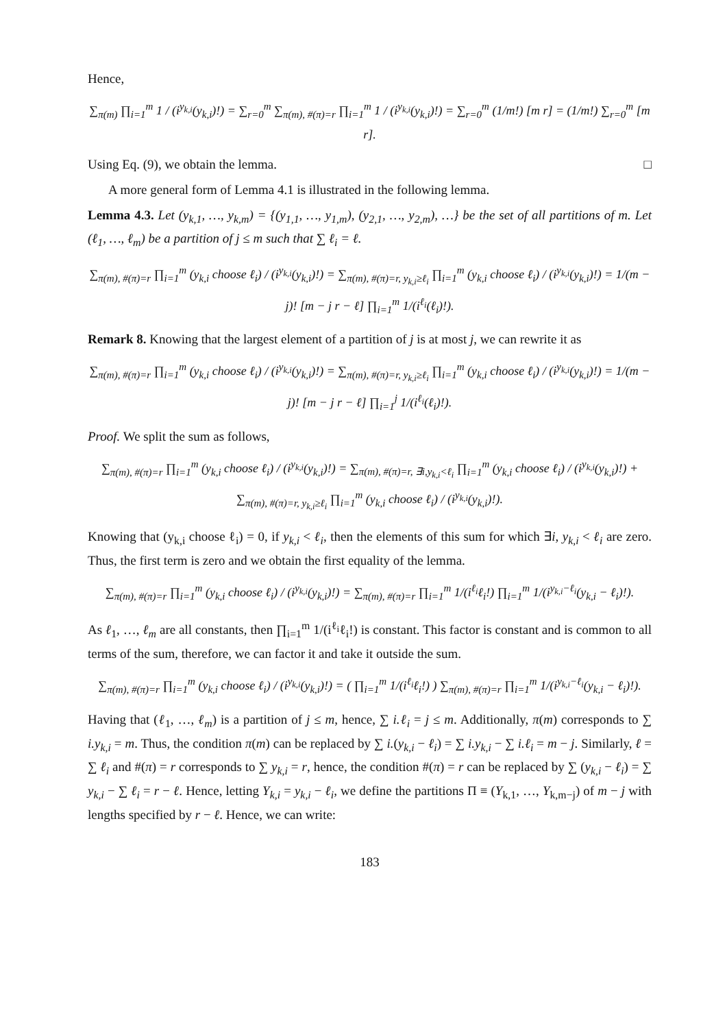Hence,
∑<sub>π(m)</sub> ∏<sub>i=1</sub><sup>m</sup> 1 / (i<sup>y<sub>k,i</sub></sup>(y<sub>k,i</sub>)!) = ∑<sub>r=0</sub><sup>m</sup> ∑<sub>π(m), #(π)=r</sub> ∏<sub>i=1</sub><sup>m</sup> 1 / (i<sup>y<sub>k,i</sub></sup>(y<sub>k,i</sub>)!) = ∑<sub>r=0</sub><sup>m</sup> (1/m!) [m r] = (1/m!) ∑<sub>r=0</sub><sup>m</sup> [m r].
Using Eq. (9), we obtain the lemma. □
A more general form of Lemma 4.1 is illustrated in the following lemma.
Lemma 4.3. Let (y<sub>k,1</sub>, …, y<sub>k,m</sub>) = {(y<sub>1,1</sub>, …, y<sub>1,m</sub>), (y<sub>2,1</sub>, …, y<sub>2,m</sub>), …} be the set of all partitions of m. Let (ℓ<sub>1</sub>, …, ℓ<sub>m</sub>) be a partition of j ≤ m such that ∑ ℓ<sub>i</sub> = ℓ.
∑<sub>π(m), #(π)=r</sub> ∏<sub>i=1</sub><sup>m</sup> (y<sub>k,i</sub> choose ℓ<sub>i</sub>) / (i<sup>y<sub>k,i</sub></sup>(y<sub>k,i</sub>)!) = ∑<sub>π(m), #(π)=r, y<sub>k,i</sub>≥ℓ<sub>i</sub></sub> ∏<sub>i=1</sub><sup>m</sup> (y<sub>k,i</sub> choose ℓ<sub>i</sub>) / (i<sup>y<sub>k,i</sub></sup>(y<sub>k,i</sub>)!) = 1/(m − j)! [m − j r − ℓ] ∏<sub>i=1</sub><sup>m</sup> 1/(i<sup>ℓ<sub>i</sub></sup>(ℓ<sub>i</sub>)!).
Remark 8. Knowing that the largest element of a partition of j is at most j, we can rewrite it as
∑<sub>π(m), #(π)=r</sub> ∏<sub>i=1</sub><sup>m</sup> (y<sub>k,i</sub> choose ℓ<sub>i</sub>) / (i<sup>y<sub>k,i</sub></sup>(y<sub>k,i</sub>)!) = ∑<sub>π(m), #(π)=r, y<sub>k,i</sub>≥ℓ<sub>i</sub></sub> ∏<sub>i=1</sub><sup>m</sup> (y<sub>k,i</sub> choose ℓ<sub>i</sub>) / (i<sup>y<sub>k,i</sub></sup>(y<sub>k,i</sub>)!) = 1/(m − j)! [m − j r − ℓ] ∏<sub>i=1</sub><sup>j</sup> 1/(i<sup>ℓ<sub>i</sub></sup>(ℓ<sub>i</sub>)!).
Proof. We split the sum as follows,
∑<sub>π(m), #(π)=r</sub> ∏<sub>i=1</sub><sup>m</sup> (y<sub>k,i</sub> choose ℓ<sub>i</sub>) / (i<sup>y<sub>k,i</sub></sup>(y<sub>k,i</sub>)!) = ∑<sub>π(m), #(π)=r, ∃i,y<sub>k,i</sub><ℓ<sub>i</sub></sub> ∏<sub>i=1</sub><sup>m</sup> (y<sub>k,i</sub> choose ℓ<sub>i</sub>) / (i<sup>y<sub>k,i</sub></sup>(y<sub>k,i</sub>)!) + ∑<sub>π(m), #(π)=r, y<sub>k,i</sub>≥ℓ<sub>i</sub></sub> ∏<sub>i=1</sub><sup>m</sup> (y<sub>k,i</sub> choose ℓ<sub>i</sub>) / (i<sup>y<sub>k,i</sub></sup>(y<sub>k,i</sub>)!).
Knowing that (y<sub>k,i</sub> choose ℓ<sub>i</sub>) = 0, if y<sub>k,i</sub> < ℓ<sub>i</sub>, then the elements of this sum for which ∃i, y<sub>k,i</sub> < ℓ<sub>i</sub> are zero. Thus, the first term is zero and we obtain the first equality of the lemma.
∑<sub>π(m), #(π)=r</sub> ∏<sub>i=1</sub><sup>m</sup> (y<sub>k,i</sub> choose ℓ<sub>i</sub>) / (i<sup>y<sub>k,i</sub></sup>(y<sub>k,i</sub>)!) = ∑<sub>π(m), #(π)=r</sub> ∏<sub>i=1</sub><sup>m</sup> 1/(i<sup>ℓ<sub>i</sub></sup>ℓ<sub>i</sub>!) ∏<sub>i=1</sub><sup>m</sup> 1/(i<sup>y<sub>k,i</sub>−ℓ<sub>i</sub></sup>(y<sub>k,i</sub> − ℓ<sub>i</sub>)!).
As ℓ<sub>1</sub>, …, ℓ<sub>m</sub> are all constants, then ∏<sub>i=1</sub><sup>m</sup> 1/(i<sup>ℓ<sub>i</sub></sup>ℓ<sub>i</sub>!) is constant. This factor is constant and is common to all terms of the sum, therefore, we can factor it and take it outside the sum.
∑<sub>π(m), #(π)=r</sub> ∏<sub>i=1</sub><sup>m</sup> (y<sub>k,i</sub> choose ℓ<sub>i</sub>) / (i<sup>y<sub>k,i</sub></sup>(y<sub>k,i</sub>)!) = ( ∏<sub>i=1</sub><sup>m</sup> 1/(i<sup>ℓ<sub>i</sub></sup>ℓ<sub>i</sub>!) ) ∑<sub>π(m), #(π)=r</sub> ∏<sub>i=1</sub><sup>m</sup> 1/(i<sup>y<sub>k,i</sub>−ℓ<sub>i</sub></sup>(y<sub>k,i</sub> − ℓ<sub>i</sub>)!).
Having that (ℓ<sub>1</sub>, …, ℓ<sub>m</sub>) is a partition of j ≤ m, hence, ∑ i.ℓ<sub>i</sub> = j ≤ m. Additionally, π(m) corresponds to ∑ i.y<sub>k,i</sub> = m. Thus, the condition π(m) can be replaced by ∑ i.(y<sub>k,i</sub> − ℓ<sub>i</sub>) = ∑ i.y<sub>k,i</sub> − ∑ i.ℓ<sub>i</sub> = m − j. Similarly, ℓ = ∑ ℓ<sub>i</sub> and #(π) = r corresponds to ∑ y<sub>k,i</sub> = r, hence, the condition #(π) = r can be replaced by ∑ (y<sub>k,i</sub> − ℓ<sub>i</sub>) = ∑ y<sub>k,i</sub> − ∑ ℓ<sub>i</sub> = r − ℓ. Hence, letting Y<sub>k,i</sub> = y<sub>k,i</sub> − ℓ<sub>i</sub>, we define the partitions Π ≡ (Y<sub>k,1</sub>, …, Y<sub>k,m−j</sub>) of m − j with lengths specified by r − ℓ. Hence, we can write:
183